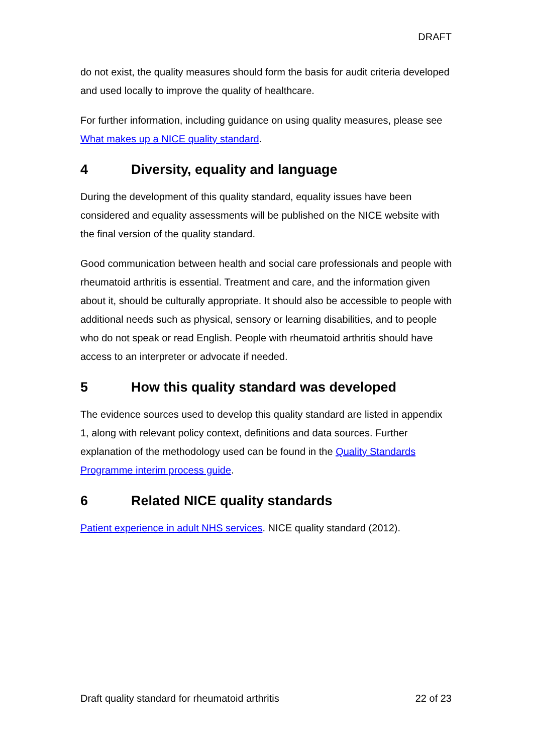DRAFT
do not exist, the quality measures should form the basis for audit criteria developed and used locally to improve the quality of healthcare.
For further information, including guidance on using quality measures, please see What makes up a NICE quality standard.
4 Diversity, equality and language
During the development of this quality standard, equality issues have been considered and equality assessments will be published on the NICE website with the final version of the quality standard.
Good communication between health and social care professionals and people with rheumatoid arthritis is essential. Treatment and care, and the information given about it, should be culturally appropriate. It should also be accessible to people with additional needs such as physical, sensory or learning disabilities, and to people who do not speak or read English. People with rheumatoid arthritis should have access to an interpreter or advocate if needed.
5 How this quality standard was developed
The evidence sources used to develop this quality standard are listed in appendix 1, along with relevant policy context, definitions and data sources. Further explanation of the methodology used can be found in the Quality Standards Programme interim process guide.
6 Related NICE quality standards
Patient experience in adult NHS services. NICE quality standard (2012).
Draft quality standard for rheumatoid arthritis 22 of 23